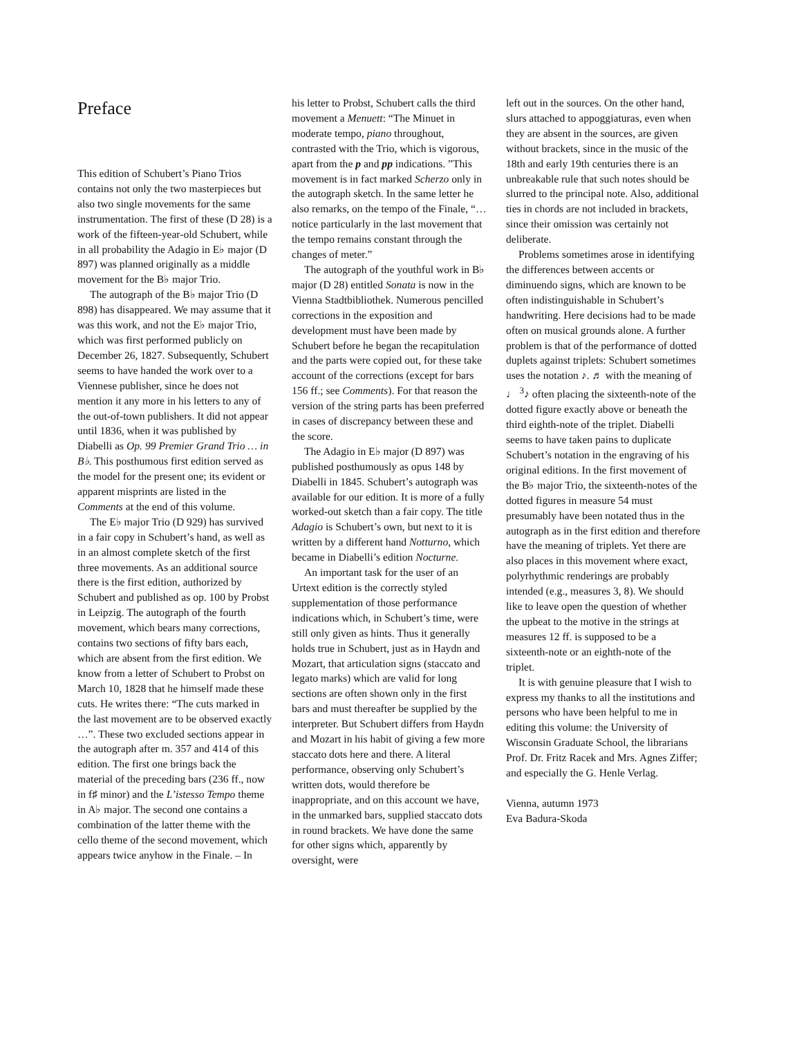Preface
This edition of Schubert’s Piano Trios contains not only the two masterpieces but also two single movements for the same instrumentation. The first of these (D 28) is a work of the fifteen-year-old Schubert, while in all probability the Adagio in E♭ major (D 897) was planned originally as a middle movement for the B♭ major Trio.
The autograph of the B♭ major Trio (D 898) has disappeared. We may assume that it was this work, and not the E♭ major Trio, which was first performed publicly on December 26, 1827. Subsequently, Schubert seems to have handed the work over to a Viennese publisher, since he does not mention it any more in his letters to any of the out-of-town publishers. It did not appear until 1836, when it was published by Diabelli as Op. 99 Premier Grand Trio … in B♭. This posthumous first edition served as the model for the present one; its evident or apparent misprints are listed in the Comments at the end of this volume.
The E♭ major Trio (D 929) has survived in a fair copy in Schubert’s hand, as well as in an almost complete sketch of the first three movements. As an additional source there is the first edition, authorized by Schubert and published as op. 100 by Probst in Leipzig. The autograph of the fourth movement, which bears many corrections, contains two sections of fifty bars each, which are absent from the first edition. We know from a letter of Schubert to Probst on March 10, 1828 that he himself made these cuts. He writes there: “The cuts marked in the last movement are to be observed exactly …”. These two excluded sections appear in the autograph after m. 357 and 414 of this edition. The first one brings back the material of the preceding bars (236 ff., now in f♯ minor) and the L’istesso Tempo theme in A♭ major. The second one contains a combination of the latter theme with the cello theme of the second movement, which appears twice anyhow in the Finale. – In
his letter to Probst, Schubert calls the third movement a Menuett: “The Minuet in moderate tempo, piano throughout, contrasted with the Trio, which is vigorous, apart from the p and pp indications. ”This movement is in fact marked Scherzo only in the autograph sketch. In the same letter he also remarks, on the tempo of the Finale, “… notice particularly in the last movement that the tempo remains constant through the changes of meter.”
The autograph of the youthful work in B♭ major (D 28) entitled Sonata is now in the Vienna Stadtbibliothek. Numerous pencilled corrections in the exposition and development must have been made by Schubert before he began the recapitulation and the parts were copied out, for these take account of the corrections (except for bars 156 ff.; see Comments). For that reason the version of the string parts has been preferred in cases of discrepancy between these and the score.
The Adagio in E♭ major (D 897) was published posthumously as opus 148 by Diabelli in 1845. Schubert’s autograph was available for our edition. It is more of a fully worked-out sketch than a fair copy. The title Adagio is Schubert’s own, but next to it is written by a different hand Notturno, which became in Diabelli’s edition Nocturne.
An important task for the user of an Urtext edition is the correctly styled supplementation of those performance indications which, in Schubert’s time, were still only given as hints. Thus it generally holds true in Schubert, just as in Haydn and Mozart, that articulation signs (staccato and legato marks) which are valid for long sections are often shown only in the first bars and must thereafter be supplied by the interpreter. But Schubert differs from Haydn and Mozart in his habit of giving a few more staccato dots here and there. A literal performance, observing only Schubert’s written dots, would therefore be inappropriate, and on this account we have, in the unmarked bars, supplied staccato dots in round brackets. We have done the same for other signs which, apparently by oversight, were
left out in the sources. On the other hand, slurs attached to appoggiaturas, even when they are absent in the sources, are given without brackets, since in the music of the 18th and early 19th centuries there is an unbreakable rule that such notes should be slurred to the principal note. Also, additional ties in chords are not included in brackets, since their omission was certainly not deliberate.
Problems sometimes arose in identifying the differences between accents or diminuendo signs, which are known to be often indistinguishable in Schubert’s handwriting. Here decisions had to be made often on musical grounds alone. A further problem is that of the performance of dotted duplets against triplets: Schubert sometimes uses the notation ♪. ♬ with the meaning of ♩ <sup>3</sup>♪ often placing the sixteenth-note of the dotted figure exactly above or beneath the third eighth-note of the triplet. Diabelli seems to have taken pains to duplicate Schubert’s notation in the engraving of his original editions. In the first movement of the B♭ major Trio, the sixteenth-notes of the dotted figures in measure 54 must presumably have been notated thus in the autograph as in the first edition and therefore have the meaning of triplets. Yet there are also places in this movement where exact, polyrhythmic renderings are probably intended (e.g., measures 3, 8). We should like to leave open the question of whether the upbeat to the motive in the strings at measures 12 ff. is supposed to be a sixteenth-note or an eighth-note of the triplet.
It is with genuine pleasure that I wish to express my thanks to all the institutions and persons who have been helpful to me in editing this volume: the University of Wisconsin Graduate School, the librarians Prof. Dr. Fritz Racek and Mrs. Agnes Ziffer; and especially the G. Henle Verlag.
Vienna, autumn 1973
Eva Badura-Skoda